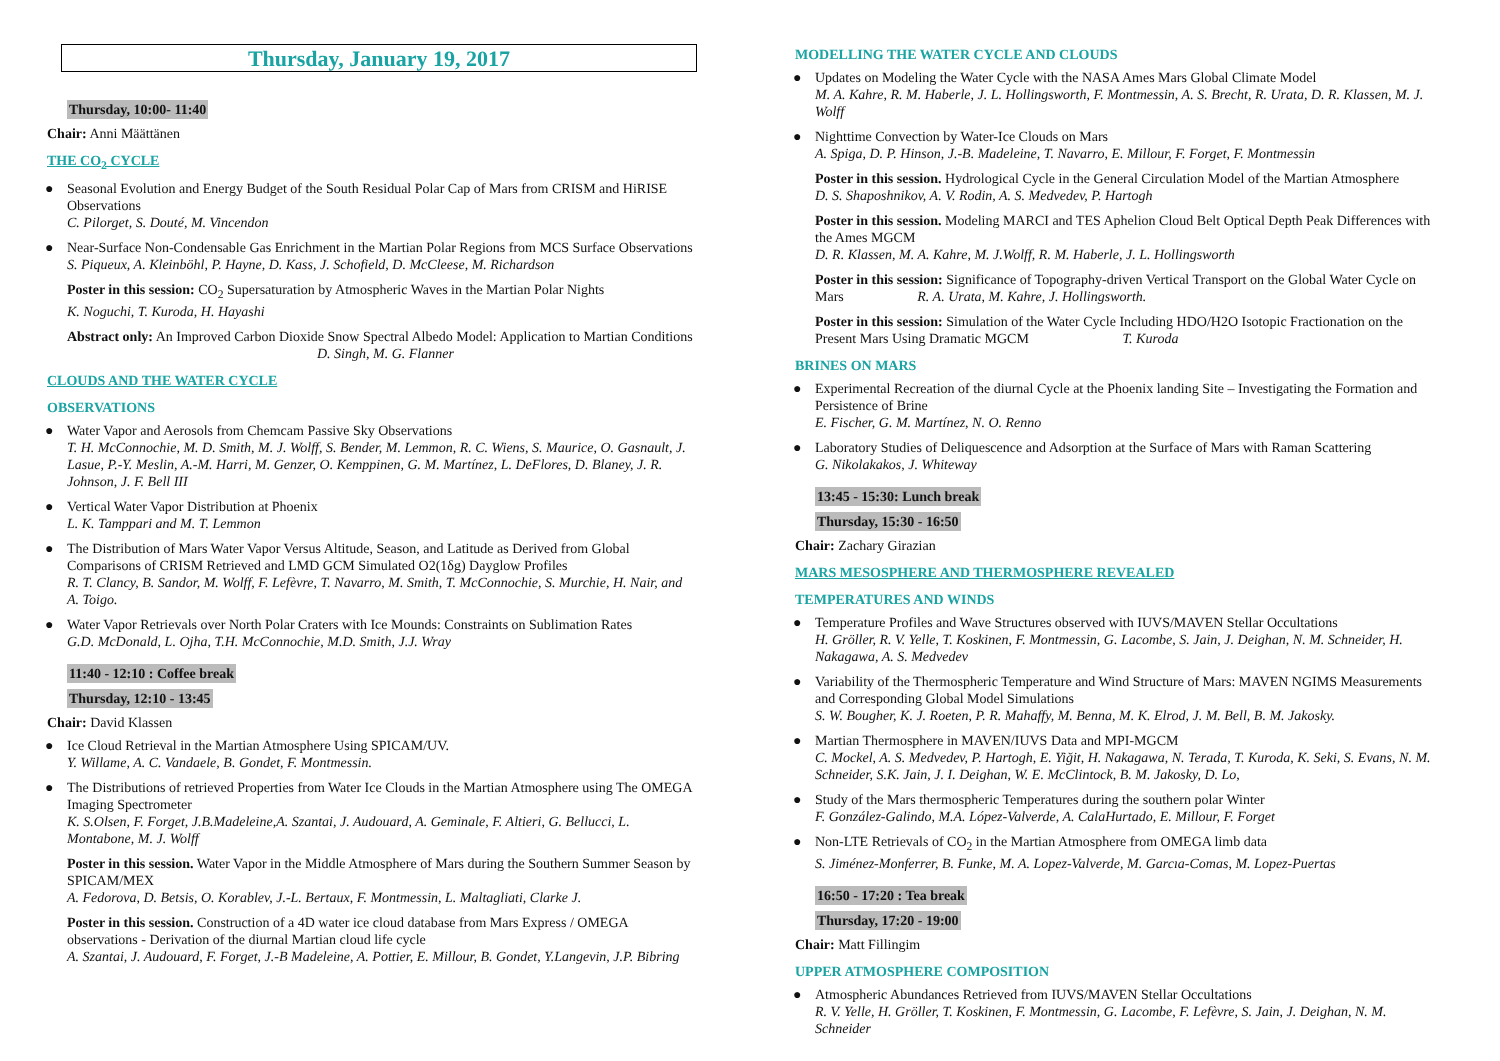Thursday, January 19, 2017
Thursday, 10:00- 11:40
Chair: Anni Määttänen
THE CO<sub>2</sub> CYCLE
Seasonal Evolution and Energy Budget of the South Residual Polar Cap of Mars from CRISM and HiRISE Observations
C. Pilorget, S. Douté, M. Vincendon
Near-Surface Non-Condensable Gas Enrichment in the Martian Polar Regions from MCS Surface Observations
S. Piqueux, A. Kleinböhl, P. Hayne, D. Kass, J. Schofield, D. McCleese, M. Richardson
Poster in this session: CO<sub>2</sub> Supersaturation by Atmospheric Waves in the Martian Polar Nights
K. Noguchi, T. Kuroda, H. Hayashi
Abstract only: An Improved Carbon Dioxide Snow Spectral Albedo Model: Application to Martian Conditions D. Singh, M. G. Flanner
CLOUDS AND THE WATER CYCLE
OBSERVATIONS
Water Vapor and Aerosols from Chemcam Passive Sky Observations
T. H. McConnochie, M. D. Smith, M. J. Wolff, S. Bender, M. Lemmon, R. C. Wiens, S. Maurice, O. Gasnault, J. Lasue, P.-Y. Meslin, A.-M. Harri, M. Genzer, O. Kemppinen, G. M. Martínez, L. DeFlores, D. Blaney, J. R. Johnson, J. F. Bell III
Vertical Water Vapor Distribution at Phoenix
L. K. Tamppari and M. T. Lemmon
The Distribution of Mars Water Vapor Versus Altitude, Season, and Latitude as Derived from Global Comparisons of CRISM Retrieved and LMD GCM Simulated O2(1δg) Dayglow Profiles
R. T. Clancy, B. Sandor, M. Wolff, F. Lefèvre, T. Navarro, M. Smith, T. McConnochie, S. Murchie, H. Nair, and A. Toigo.
Water Vapor Retrievals over North Polar Craters with Ice Mounds: Constraints on Sublimation Rates
G.D. McDonald, L. Ojha, T.H. McConnochie, M.D. Smith, J.J. Wray
11:40 - 12:10 : Coffee break
Thursday, 12:10 - 13:45
Chair: David Klassen
Ice Cloud Retrieval in the Martian Atmosphere Using SPICAM/UV.
Y. Willame, A. C. Vandaele, B. Gondet, F. Montmessin.
The Distributions of retrieved Properties from Water Ice Clouds in the Martian Atmosphere using The OMEGA Imaging Spectrometer
K. S.Olsen, F. Forget, J.B.Madeleine,A. Szantai, J. Audouard, A. Geminale, F. Altieri, G. Bellucci, L. Montabone, M. J. Wolff
Poster in this session. Water Vapor in the Middle Atmosphere of Mars during the Southern Summer Season by SPICAM/MEX
A. Fedorova, D. Betsis, O. Korablev, J.-L. Bertaux, F. Montmessin, L. Maltagliati, Clarke J.
Poster in this session. Construction of a 4D water ice cloud database from Mars Express / OMEGA observations - Derivation of the diurnal Martian cloud life cycle
A. Szantai, J. Audouard, F. Forget, J.-B Madeleine, A. Pottier, E. Millour, B. Gondet, Y.Langevin, J.P. Bibring
MODELLING THE WATER CYCLE AND CLOUDS
Updates on Modeling the Water Cycle with the NASA Ames Mars Global Climate Model
M. A. Kahre, R. M. Haberle, J. L. Hollingsworth, F. Montmessin, A. S. Brecht, R. Urata, D. R. Klassen, M. J. Wolff
Nighttime Convection by Water-Ice Clouds on Mars
A. Spiga, D. P. Hinson, J.-B. Madeleine, T. Navarro, E. Millour, F. Forget, F. Montmessin
Poster in this session. Hydrological Cycle in the General Circulation Model of the Martian Atmosphere
D. S. Shaposhnikov, A. V. Rodin, A. S. Medvedev, P. Hartogh
Poster in this session. Modeling MARCI and TES Aphelion Cloud Belt Optical Depth Peak Differences with the Ames MGCM
D. R. Klassen, M. A. Kahre, M. J.Wolff, R. M. Haberle, J. L. Hollingsworth
Poster in this session: Significance of Topography-driven Vertical Transport on the Global Water Cycle on Mars R. A. Urata, M. Kahre, J. Hollingsworth.
Poster in this session: Simulation of the Water Cycle Including HDO/H2O Isotopic Fractionation on the Present Mars Using Dramatic MGCM T. Kuroda
BRINES ON MARS
Experimental Recreation of the diurnal Cycle at the Phoenix landing Site – Investigating the Formation and Persistence of Brine
E. Fischer, G. M. Martínez, N. O. Renno
Laboratory Studies of Deliquescence and Adsorption at the Surface of Mars with Raman Scattering
G. Nikolakakos, J. Whiteway
13:45 - 15:30: Lunch break
Thursday, 15:30 - 16:50
Chair: Zachary Girazian
MARS MESOSPHERE AND THERMOSPHERE REVEALED
TEMPERATURES AND WINDS
Temperature Profiles and Wave Structures observed with IUVS/MAVEN Stellar Occultations
H. Gröller, R. V. Yelle, T. Koskinen, F. Montmessin, G. Lacombe, S. Jain, J. Deighan, N. M. Schneider, H. Nakagawa, A. S. Medvedev
Variability of the Thermospheric Temperature and Wind Structure of Mars: MAVEN NGIMS Measurements and Corresponding Global Model Simulations
S. W. Bougher, K. J. Roeten, P. R. Mahaffy, M. Benna, M. K. Elrod, J. M. Bell, B. M. Jakosky.
Martian Thermosphere in MAVEN/IUVS Data and MPI-MGCM
C. Mockel, A. S. Medvedev, P. Hartogh, E. Yiğit, H. Nakagawa, N. Terada, T. Kuroda, K. Seki, S. Evans, N. M. Schneider, S.K. Jain, J. I. Deighan, W. E. McClintock, B. M. Jakosky, D. Lo,
Study of the Mars thermospheric Temperatures during the southern polar Winter
F. González-Galindo, M.A. López-Valverde, A. CalaHurtado, E. Millour, F. Forget
Non-LTE Retrievals of CO<sub>2</sub> in the Martian Atmosphere from OMEGA limb data
S. Jiménez-Monferrer, B. Funke, M. A. Lopez-Valverde, M. Garcıa-Comas, M. Lopez-Puertas
16:50 - 17:20 : Tea break
Thursday, 17:20 - 19:00
Chair: Matt Fillingim
UPPER ATMOSPHERE COMPOSITION
Atmospheric Abundances Retrieved from IUVS/MAVEN Stellar Occultations
R. V. Yelle, H. Gröller, T. Koskinen, F. Montmessin, G. Lacombe, F. Lefèvre, S. Jain, J. Deighan, N. M. Schneider